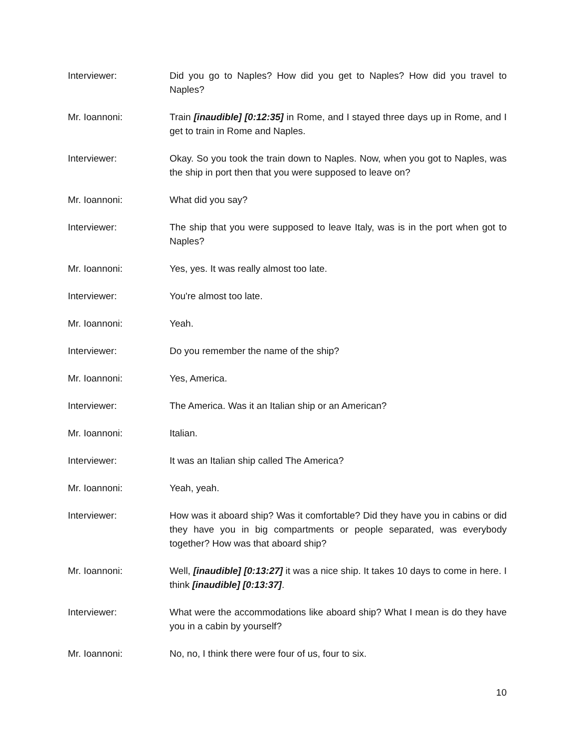Interviewer: Did you go to Naples? How did you get to Naples? How did you travel to Naples?
Mr. Ioannoni: Train [inaudible] [0:12:35] in Rome, and I stayed three days up in Rome, and I get to train in Rome and Naples.
Interviewer: Okay. So you took the train down to Naples. Now, when you got to Naples, was the ship in port then that you were supposed to leave on?
Mr. Ioannoni: What did you say?
Interviewer: The ship that you were supposed to leave Italy, was is in the port when got to Naples?
Mr. Ioannoni: Yes, yes. It was really almost too late.
Interviewer: You're almost too late.
Mr. Ioannoni: Yeah.
Interviewer: Do you remember the name of the ship?
Mr. Ioannoni: Yes, America.
Interviewer: The America. Was it an Italian ship or an American?
Mr. Ioannoni: Italian.
Interviewer: It was an Italian ship called The America?
Mr. Ioannoni: Yeah, yeah.
Interviewer: How was it aboard ship? Was it comfortable? Did they have you in cabins or did they have you in big compartments or people separated, was everybody together? How was that aboard ship?
Mr. Ioannoni: Well, [inaudible] [0:13:27] it was a nice ship. It takes 10 days to come in here. I think [inaudible] [0:13:37].
Interviewer: What were the accommodations like aboard ship? What I mean is do they have you in a cabin by yourself?
Mr. Ioannoni: No, no, I think there were four of us, four to six.
10